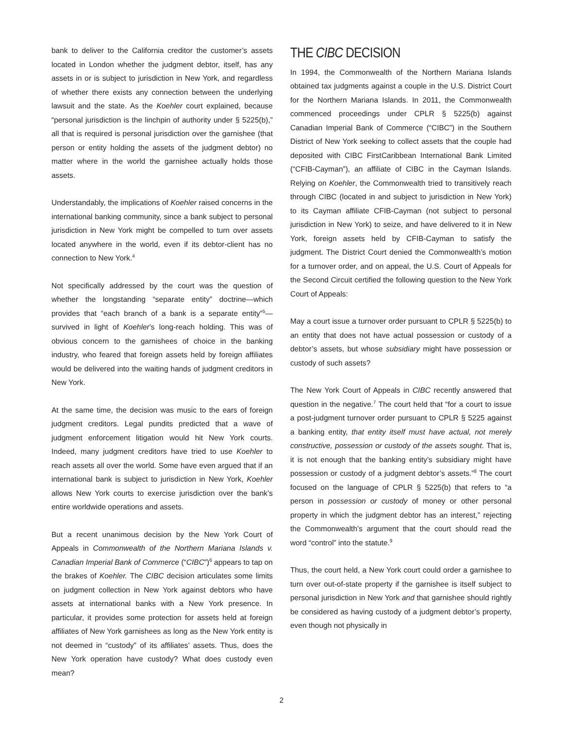bank to deliver to the California creditor the customer’s assets located in London whether the judgment debtor, itself, has any assets in or is subject to jurisdiction in New York, and regardless of whether there exists any connection between the underlying lawsuit and the state. As the Koehler court explained, because “personal jurisdiction is the linchpin of authority under § 5225(b),” all that is required is personal jurisdiction over the garnishee (that person or entity holding the assets of the judgment debtor) no matter where in the world the garnishee actually holds those assets.
Understandably, the implications of Koehler raised concerns in the international banking community, since a bank subject to personal jurisdiction in New York might be compelled to turn over assets located anywhere in the world, even if its debtor-client has no connection to New York.<sup>4</sup>
Not specifically addressed by the court was the question of whether the longstanding “separate entity” doctrine—which provides that “each branch of a bank is a separate entity”<sup>5</sup>—survived in light of Koehler’s long-reach holding. This was of obvious concern to the garnishees of choice in the banking industry, who feared that foreign assets held by foreign affiliates would be delivered into the waiting hands of judgment creditors in New York.
At the same time, the decision was music to the ears of foreign judgment creditors. Legal pundits predicted that a wave of judgment enforcement litigation would hit New York courts. Indeed, many judgment creditors have tried to use Koehler to reach assets all over the world. Some have even argued that if an international bank is subject to jurisdiction in New York, Koehler allows New York courts to exercise jurisdiction over the bank’s entire worldwide operations and assets.
But a recent unanimous decision by the New York Court of Appeals in Commonwealth of the Northern Mariana Islands v. Canadian Imperial Bank of Commerce (“CIBC”)<sup>6</sup> appears to tap on the brakes of Koehler. The CIBC decision articulates some limits on judgment collection in New York against debtors who have assets at international banks with a New York presence. In particular, it provides some protection for assets held at foreign affiliates of New York garnishees as long as the New York entity is not deemed in “custody” of its affiliates’ assets. Thus, does the New York operation have custody? What does custody even mean?
THE CIBC DECISION
In 1994, the Commonwealth of the Northern Mariana Islands obtained tax judgments against a couple in the U.S. District Court for the Northern Mariana Islands. In 2011, the Commonwealth commenced proceedings under CPLR § 5225(b) against Canadian Imperial Bank of Commerce (“CIBC”) in the Southern District of New York seeking to collect assets that the couple had deposited with CIBC FirstCaribbean International Bank Limited (“CFIB-Cayman”), an affiliate of CIBC in the Cayman Islands. Relying on Koehler, the Commonwealth tried to transitively reach through CIBC (located in and subject to jurisdiction in New York) to its Cayman affiliate CFIB-Cayman (not subject to personal jurisdiction in New York) to seize, and have delivered to it in New York, foreign assets held by CFIB-Cayman to satisfy the judgment. The District Court denied the Commonwealth’s motion for a turnover order, and on appeal, the U.S. Court of Appeals for the Second Circuit certified the following question to the New York Court of Appeals:
May a court issue a turnover order pursuant to CPLR § 5225(b) to an entity that does not have actual possession or custody of a debtor’s assets, but whose subsidiary might have possession or custody of such assets?
The New York Court of Appeals in CIBC recently answered that question in the negative.<sup>7</sup> The court held that “for a court to issue a post-judgment turnover order pursuant to CPLR § 5225 against a banking entity, that entity itself must have actual, not merely constructive, possession or custody of the assets sought. That is, it is not enough that the banking entity’s subsidiary might have possession or custody of a judgment debtor’s assets.”<sup>8</sup> The court focused on the language of CPLR § 5225(b) that refers to “a person in possession or custody of money or other personal property in which the judgment debtor has an interest,” rejecting the Commonwealth’s argument that the court should read the word “control” into the statute.<sup>9</sup>
Thus, the court held, a New York court could order a garnishee to turn over out-of-state property if the garnishee is itself subject to personal jurisdiction in New York and that garnishee should rightly be considered as having custody of a judgment debtor’s property, even though not physically in
2